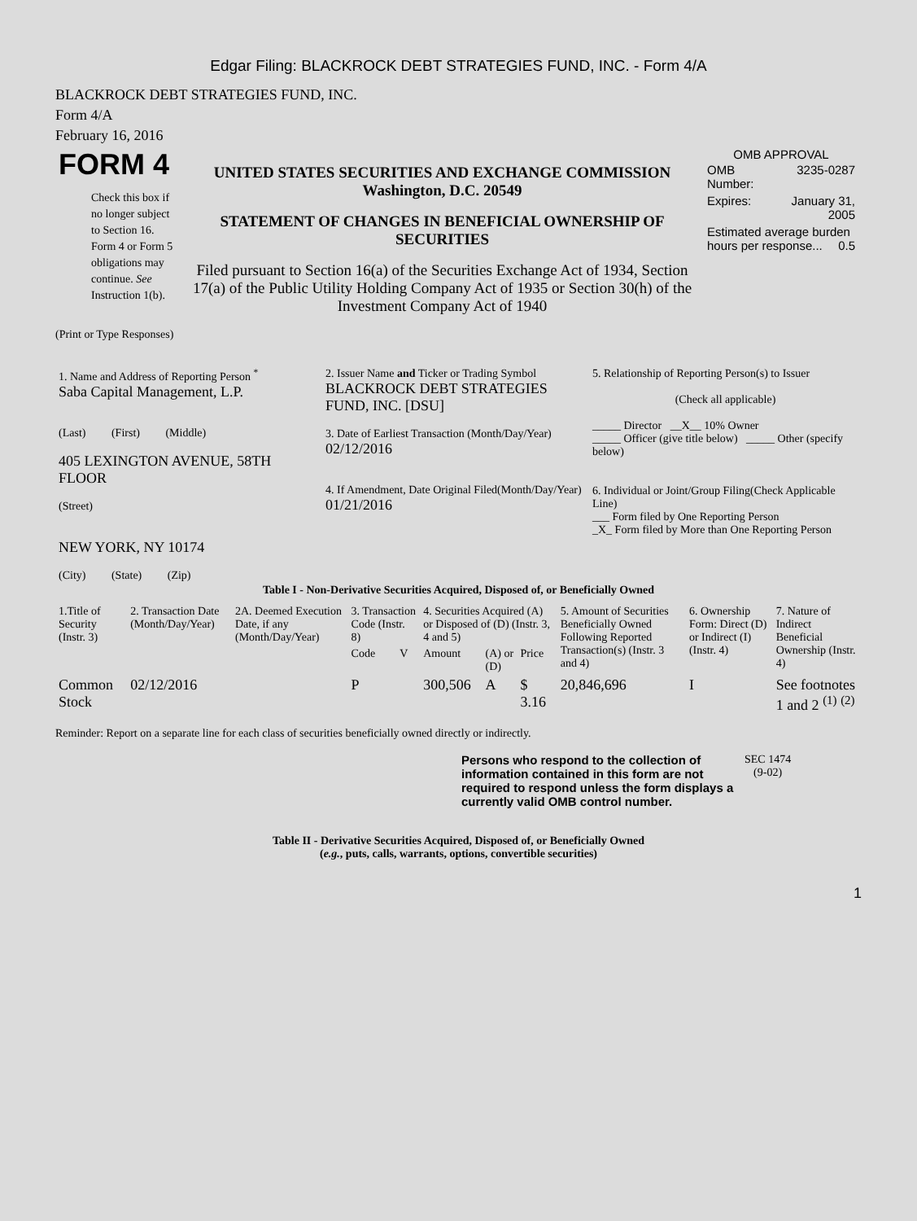Edgar Filing: BLACKROCK DEBT STRATEGIES FUND, INC. - Form 4/A
BLACKROCK DEBT STRATEGIES FUND, INC.
Form 4/A
February 16, 2016
| FORM 4 Check this box if no longer subject to Section 16. Form 4 or Form 5 obligations may continue. See Instruction 1(b). | UNITED STATES SECURITIES AND EXCHANGE COMMISSION Washington, D.C. 20549 STATEMENT OF CHANGES IN BENEFICIAL OWNERSHIP OF SECURITIES Filed pursuant to Section 16(a) of the Securities Exchange Act of 1934, Section 17(a) of the Public Utility Holding Company Act of 1935 or Section 30(h) of the Investment Company Act of 1940 | OMB APPROVAL / OMB Number: / 3235-0287 / / Expires: / January 31, 2005 / / Estimated average burden hours per response... 0.5 / / |
(Print or Type Responses)
| 1. Name and Address of Reporting Person <sup>*</sup> Saba Capital Management, L.P. (Last) (First) (Middle) 405 LEXINGTON AVENUE, 58TH FLOOR (Street) NEW YORK, NY 10174 (City) (State) (Zip) | 2. Issuer Name and Ticker or Trading Symbol BLACKROCK DEBT STRATEGIES FUND, INC. [DSU] 3. Date of Earliest Transaction (Month/Day/Year) 02/12/2016 4. If Amendment, Date Original Filed(Month/Day/Year) 01/21/2016 | 5. Relationship of Reporting Person(s) to Issuer (Check all applicable) _____ Director __X__ 10% Owner _____ Officer (give title below) _____ Other (specify below) 6. Individual or Joint/Group Filing(Check Applicable Line) ___ Form filed by One Reporting Person _X_ Form filed by More than One Reporting Person |
Table I - Non-Derivative Securities Acquired, Disposed of, or Beneficially Owned
| 1.Title of Security (Instr. 3) | 2. Transaction Date (Month/Day/Year) | 2A. Deemed Execution Date, if any (Month/Day/Year) | 3. Transaction Code (Instr. 8) | | 4. Securities Acquired (A) or Disposed of (D) (Instr. 3, 4 and 5) | | | 5. Amount of Securities Beneficially Owned Following Reported Transaction(s) (Instr. 3 and 4) | 6. Ownership Form: Direct (D) or Indirect (I) (Instr. 4) | 7. Nature of Indirect Beneficial Ownership (Instr. 4) |
| --- | --- | --- | --- | --- | --- | --- | --- | --- | --- | --- |
| | | | Code | V | Amount | (A) or (D) | Price | | | |
| Common Stock | 02/12/2016 | | P | | 300,506 | A | $ 3.16 | 20,846,696 | I | See footnotes 1 and 2 <sup>(1)</sup> <sup>(2)</sup> |
Reminder: Report on a separate line for each class of securities beneficially owned directly or indirectly.
| Persons who respond to the collection of information contained in this form are not required to respond unless the form displays a currently valid OMB control number. | SEC 1474 (9-02) |
Table II - Derivative Securities Acquired, Disposed of, or Beneficially Owned
(e.g., puts, calls, warrants, options, convertible securities)
1